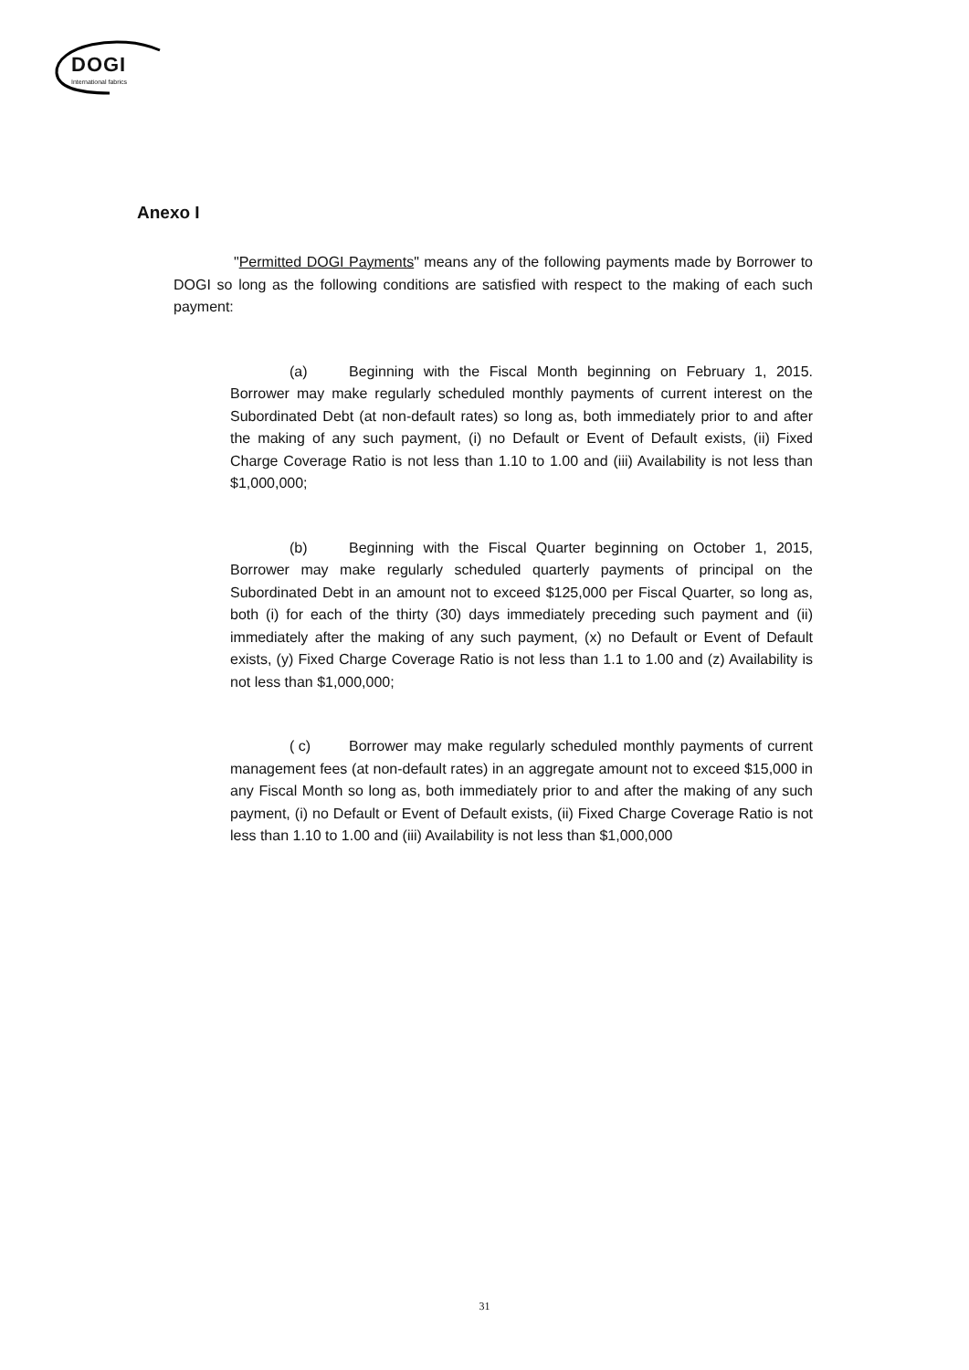DOGI
International fabrics
Anexo I
"Permitted DOGI Payments" means any of the following payments made by Borrower to DOGI so long as the following conditions are satisfied with respect to the making of each such payment:
(a) Beginning with the Fiscal Month beginning on February 1, 2015. Borrower may make regularly scheduled monthly payments of current interest on the Subordinated Debt (at non-default rates) so long as, both immediately prior to and after the making of any such payment, (i) no Default or Event of Default exists, (ii) Fixed Charge Coverage Ratio is not less than 1.10 to 1.00 and (iii) Availability is not less than $1,000,000;
(b) Beginning with the Fiscal Quarter beginning on October 1, 2015, Borrower may make regularly scheduled quarterly payments of principal on the Subordinated Debt in an amount not to exceed $125,000 per Fiscal Quarter, so long as, both (i) for each of the thirty (30) days immediately preceding such payment and (ii) immediately after the making of any such payment, (x) no Default or Event of Default exists, (y) Fixed Charge Coverage Ratio is not less than 1.1 to 1.00 and (z) Availability is not less than $1,000,000;
( c) Borrower may make regularly scheduled monthly payments of current management fees (at non-default rates) in an aggregate amount not to exceed $15,000 in any Fiscal Month so long as, both immediately prior to and after the making of any such payment, (i) no Default or Event of Default exists, (ii) Fixed Charge Coverage Ratio is not less than 1.10 to 1.00 and (iii) Availability is not less than $1,000,000
31